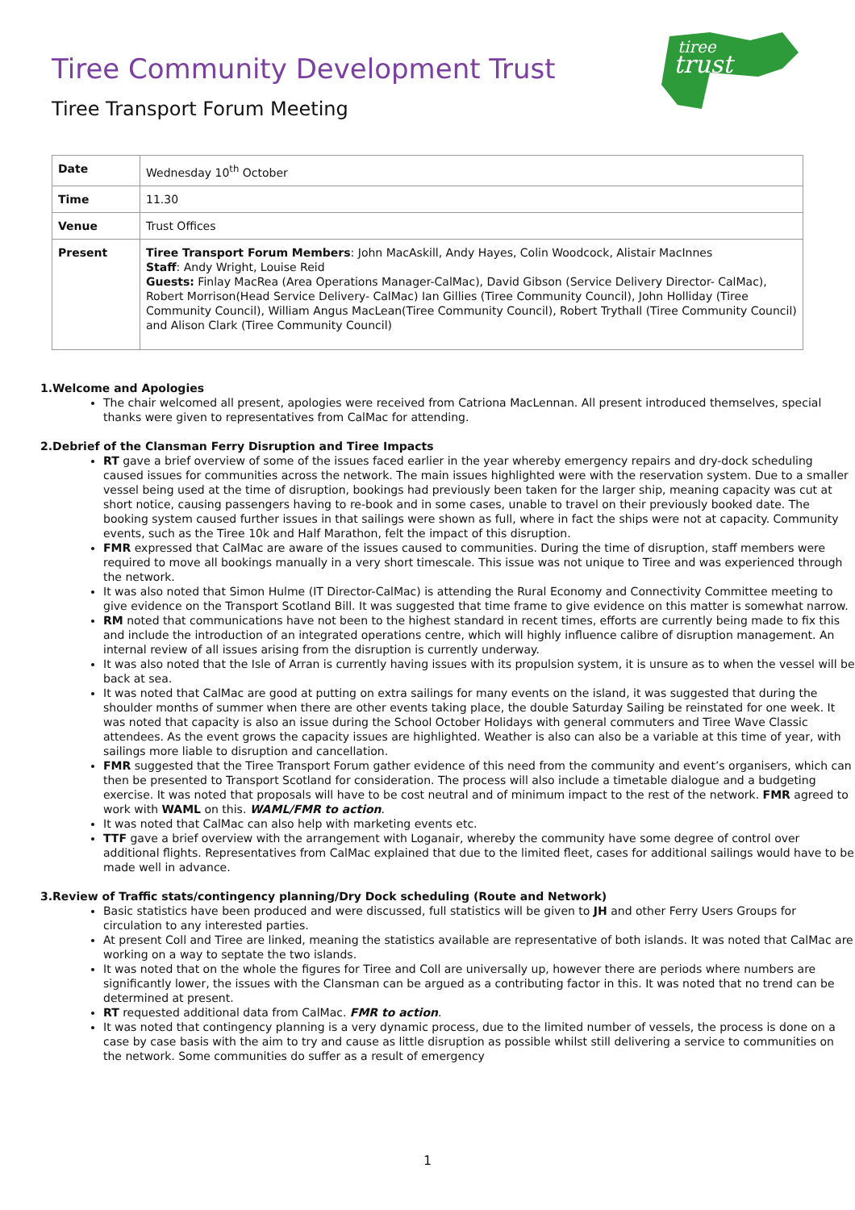tiree
trust
Tiree Community Development Trust
Tiree Transport Forum Meeting
| Date | Wednesday 10<sup>th</sup> October |
| Time | 11.30 |
| Venue | Trust Offices |
| Present | Tiree Transport Forum Members : John MacAskill, Andy Hayes, Colin Woodcock, Alistair MacInnes Staff : Andy Wright, Louise Reid Guests: Finlay MacRea (Area Operations Manager-CalMac), David Gibson (Service Delivery Director- CalMac), Robert Morrison(Head Service Delivery- CalMac) Ian Gillies (Tiree Community Council), John Holliday (Tiree Community Council), William Angus MacLean(Tiree Community Council), Robert Trythall (Tiree Community Council) and Alison Clark (Tiree Community Council) |
1.Welcome and Apologies
The chair welcomed all present, apologies were received from Catriona MacLennan. All present introduced themselves, special thanks were given to representatives from CalMac for attending.
2.Debrief of the Clansman Ferry Disruption and Tiree Impacts
RT gave a brief overview of some of the issues faced earlier in the year whereby emergency repairs and dry-dock scheduling caused issues for communities across the network. The main issues highlighted were with the reservation system. Due to a smaller vessel being used at the time of disruption, bookings had previously been taken for the larger ship, meaning capacity was cut at short notice, causing passengers having to re-book and in some cases, unable to travel on their previously booked date. The booking system caused further issues in that sailings were shown as full, where in fact the ships were not at capacity. Community events, such as the Tiree 10k and Half Marathon, felt the impact of this disruption.
FMR expressed that CalMac are aware of the issues caused to communities. During the time of disruption, staff members were required to move all bookings manually in a very short timescale. This issue was not unique to Tiree and was experienced through the network.
It was also noted that Simon Hulme (IT Director-CalMac) is attending the Rural Economy and Connectivity Committee meeting to give evidence on the Transport Scotland Bill. It was suggested that time frame to give evidence on this matter is somewhat narrow.
RM noted that communications have not been to the highest standard in recent times, efforts are currently being made to fix this and include the introduction of an integrated operations centre, which will highly influence calibre of disruption management. An internal review of all issues arising from the disruption is currently underway.
It was also noted that the Isle of Arran is currently having issues with its propulsion system, it is unsure as to when the vessel will be back at sea.
It was noted that CalMac are good at putting on extra sailings for many events on the island, it was suggested that during the shoulder months of summer when there are other events taking place, the double Saturday Sailing be reinstated for one week. It was noted that capacity is also an issue during the School October Holidays with general commuters and Tiree Wave Classic attendees. As the event grows the capacity issues are highlighted. Weather is also can also be a variable at this time of year, with sailings more liable to disruption and cancellation.
FMR suggested that the Tiree Transport Forum gather evidence of this need from the community and event’s organisers, which can then be presented to Transport Scotland for consideration. The process will also include a timetable dialogue and a budgeting exercise. It was noted that proposals will have to be cost neutral and of minimum impact to the rest of the network. FMR agreed to work with WAML on this. WAML/FMR to action.
It was noted that CalMac can also help with marketing events etc.
TTF gave a brief overview with the arrangement with Loganair, whereby the community have some degree of control over additional flights. Representatives from CalMac explained that due to the limited fleet, cases for additional sailings would have to be made well in advance.
3.Review of Traffic stats/contingency planning/Dry Dock scheduling (Route and Network)
Basic statistics have been produced and were discussed, full statistics will be given to JH and other Ferry Users Groups for circulation to any interested parties.
At present Coll and Tiree are linked, meaning the statistics available are representative of both islands. It was noted that CalMac are working on a way to septate the two islands.
It was noted that on the whole the figures for Tiree and Coll are universally up, however there are periods where numbers are significantly lower, the issues with the Clansman can be argued as a contributing factor in this. It was noted that no trend can be determined at present.
RT requested additional data from CalMac. FMR to action.
It was noted that contingency planning is a very dynamic process, due to the limited number of vessels, the process is done on a case by case basis with the aim to try and cause as little disruption as possible whilst still delivering a service to communities on the network. Some communities do suffer as a result of emergency
1